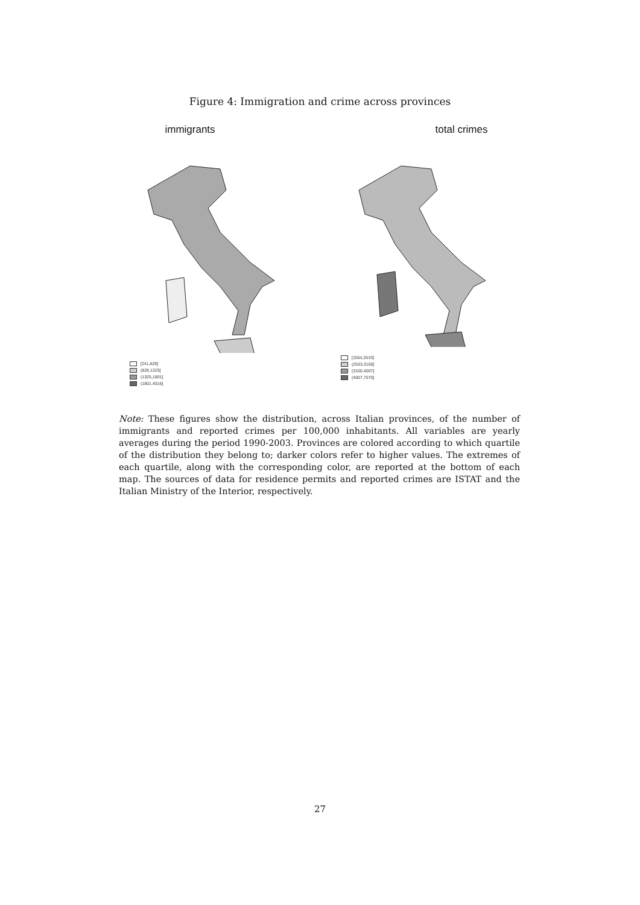Figure 4: Immigration and crime across provinces
immigrants
[241,828]
(828,1325]
(1325,1801]
(1801,4016]
total crimes
[1554,2533]
(2533,3100]
(3100,4007]
(4007,7070]
Note: These figures show the distribution, across Italian provinces, of the number of immigrants and reported crimes per 100,000 inhabitants. All variables are yearly averages during the period 1990-2003. Provinces are colored according to which quartile of the distribution they belong to; darker colors refer to higher values. The extremes of each quartile, along with the corresponding color, are reported at the bottom of each map. The sources of data for residence permits and reported crimes are ISTAT and the Italian Ministry of the Interior, respectively.
27